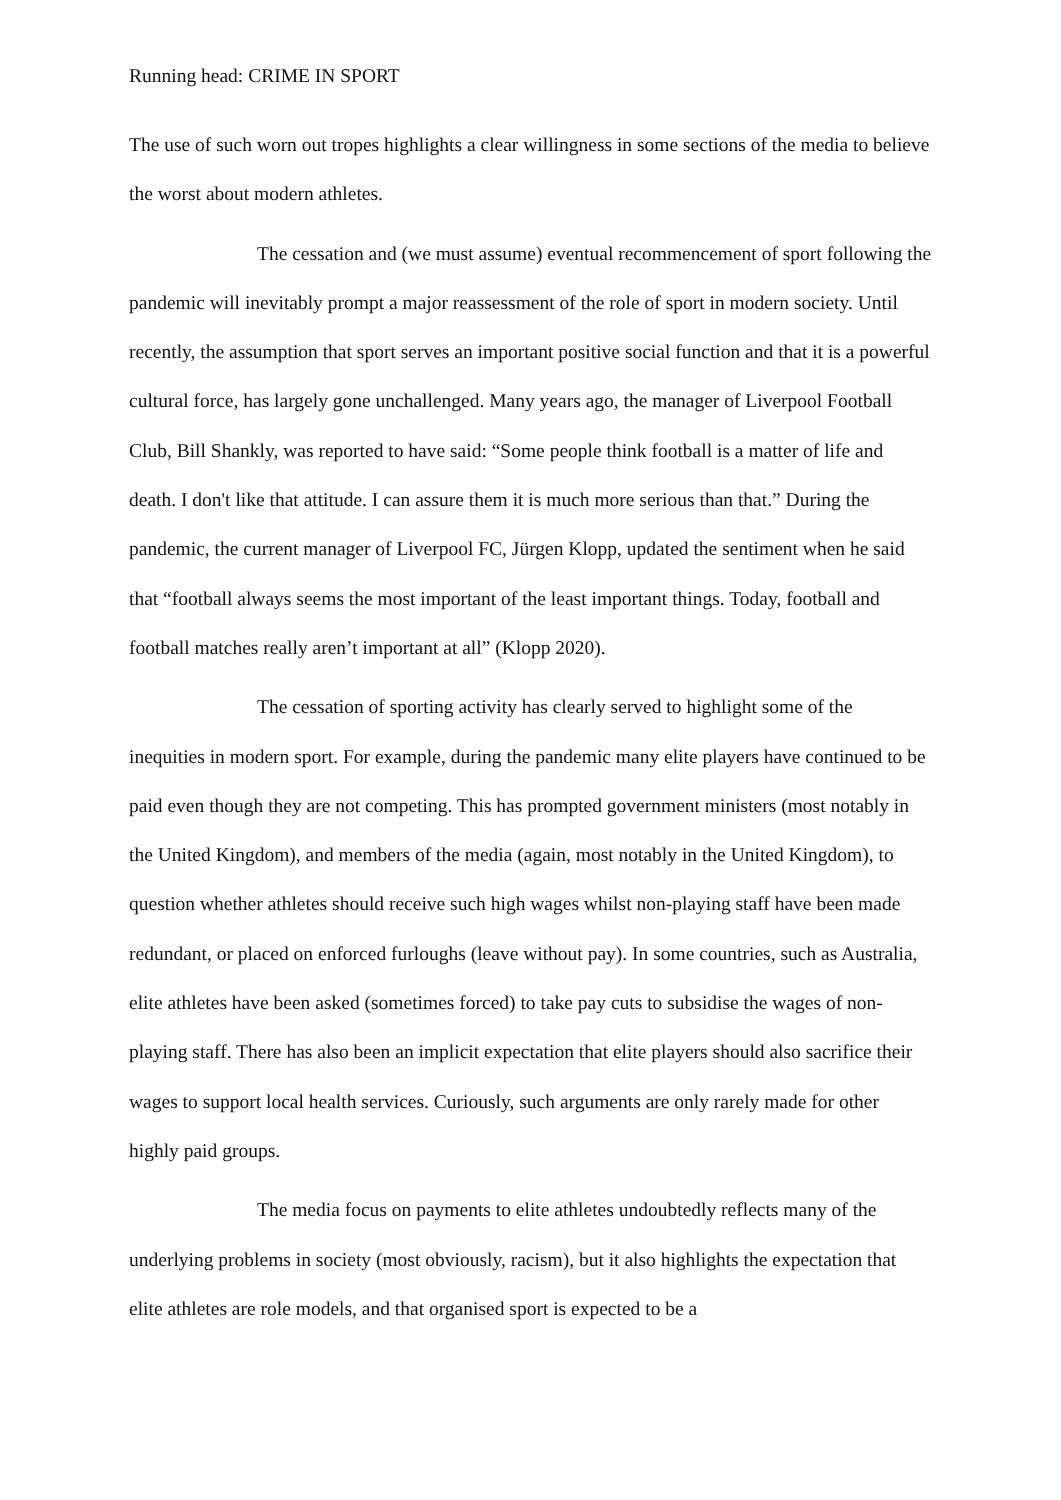Running head: CRIME IN SPORT
The use of such worn out tropes highlights a clear willingness in some sections of the media to believe the worst about modern athletes.
The cessation and (we must assume) eventual recommencement of sport following the pandemic will inevitably prompt a major reassessment of the role of sport in modern society. Until recently, the assumption that sport serves an important positive social function and that it is a powerful cultural force, has largely gone unchallenged. Many years ago, the manager of Liverpool Football Club, Bill Shankly, was reported to have said: “Some people think football is a matter of life and death. I don't like that attitude. I can assure them it is much more serious than that.” During the pandemic, the current manager of Liverpool FC, Jürgen Klopp, updated the sentiment when he said that “football always seems the most important of the least important things. Today, football and football matches really aren’t important at all” (Klopp 2020).
The cessation of sporting activity has clearly served to highlight some of the inequities in modern sport. For example, during the pandemic many elite players have continued to be paid even though they are not competing. This has prompted government ministers (most notably in the United Kingdom), and members of the media (again, most notably in the United Kingdom), to question whether athletes should receive such high wages whilst non-playing staff have been made redundant, or placed on enforced furloughs (leave without pay). In some countries, such as Australia, elite athletes have been asked (sometimes forced) to take pay cuts to subsidise the wages of non-playing staff. There has also been an implicit expectation that elite players should also sacrifice their wages to support local health services. Curiously, such arguments are only rarely made for other highly paid groups.
The media focus on payments to elite athletes undoubtedly reflects many of the underlying problems in society (most obviously, racism), but it also highlights the expectation that elite athletes are role models, and that organised sport is expected to be a